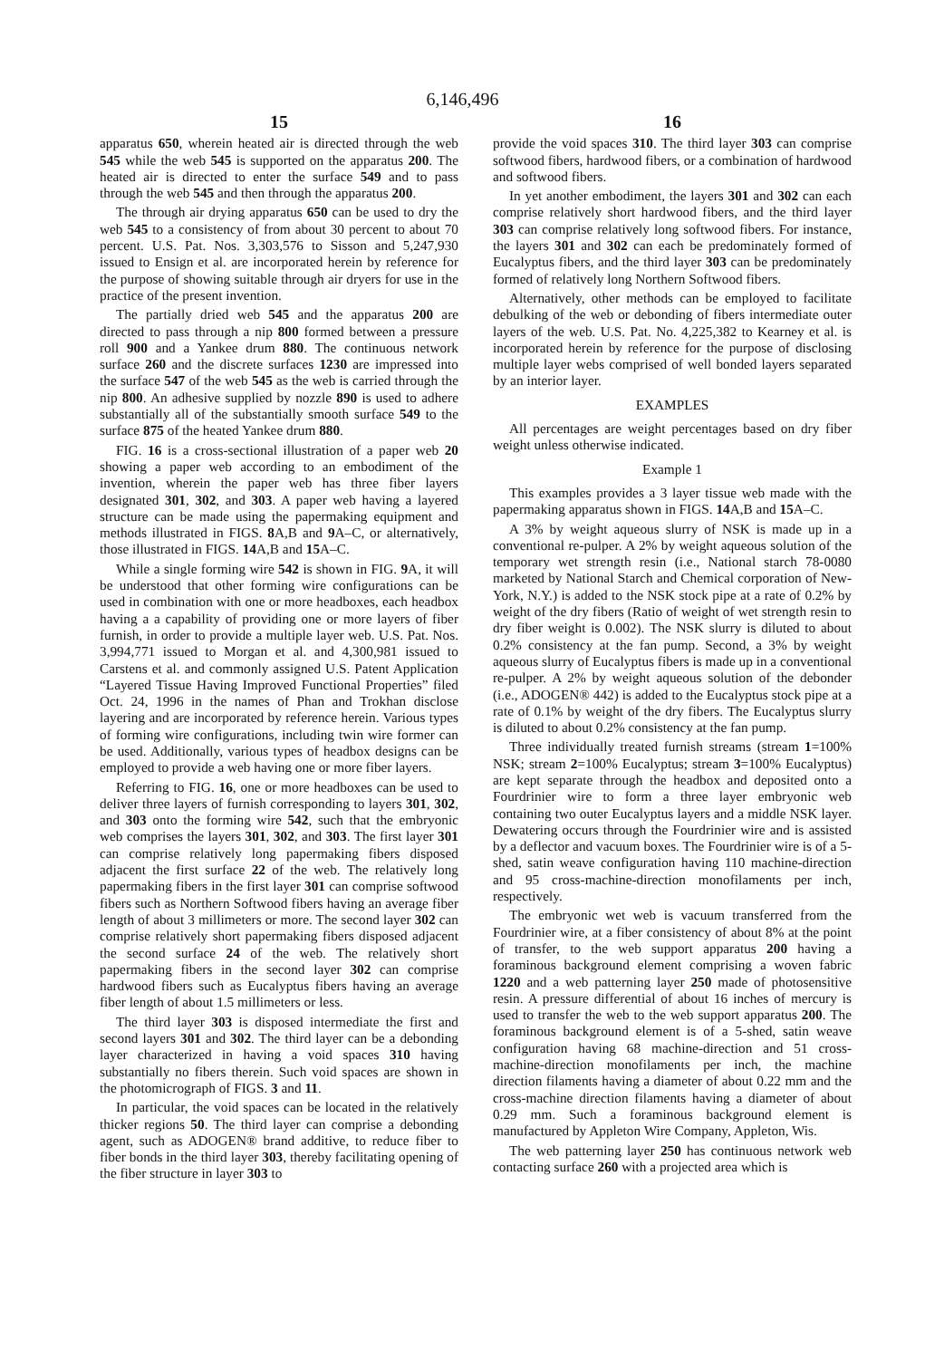6,146,496
15
apparatus 650, wherein heated air is directed through the web 545 while the web 545 is supported on the apparatus 200. The heated air is directed to enter the surface 549 and to pass through the web 545 and then through the apparatus 200.
The through air drying apparatus 650 can be used to dry the web 545 to a consistency of from about 30 percent to about 70 percent. U.S. Pat. Nos. 3,303,576 to Sisson and 5,247,930 issued to Ensign et al. are incorporated herein by reference for the purpose of showing suitable through air dryers for use in the practice of the present invention.
The partially dried web 545 and the apparatus 200 are directed to pass through a nip 800 formed between a pressure roll 900 and a Yankee drum 880. The continuous network surface 260 and the discrete surfaces 1230 are impressed into the surface 547 of the web 545 as the web is carried through the nip 800. An adhesive supplied by nozzle 890 is used to adhere substantially all of the substantially smooth surface 549 to the surface 875 of the heated Yankee drum 880.
FIG. 16 is a cross-sectional illustration of a paper web 20 showing a paper web according to an embodiment of the invention, wherein the paper web has three fiber layers designated 301, 302, and 303. A paper web having a layered structure can be made using the papermaking equipment and methods illustrated in FIGS. 8 A,B and 9 A–C, or alternatively, those illustrated in FIGS. 14 A,B and 15 A–C.
While a single forming wire 542 is shown in FIG. 9 A, it will be understood that other forming wire configurations can be used in combination with one or more headboxes, each headbox having a a capability of providing one or more layers of fiber furnish, in order to provide a multiple layer web. U.S. Pat. Nos. 3,994,771 issued to Morgan et al. and 4,300,981 issued to Carstens et al. and commonly assigned U.S. Patent Application “Layered Tissue Having Improved Functional Properties” filed Oct. 24, 1996 in the names of Phan and Trokhan disclose layering and are incorporated by reference herein. Various types of forming wire configurations, including twin wire former can be used. Additionally, various types of headbox designs can be employed to provide a web having one or more fiber layers.
Referring to FIG. 16, one or more headboxes can be used to deliver three layers of furnish corresponding to layers 301, 302, and 303 onto the forming wire 542, such that the embryonic web comprises the layers 301, 302, and 303. The first layer 301 can comprise relatively long papermaking fibers disposed adjacent the first surface 22 of the web. The relatively long papermaking fibers in the first layer 301 can comprise softwood fibers such as Northern Softwood fibers having an average fiber length of about 3 millimeters or more. The second layer 302 can comprise relatively short papermaking fibers disposed adjacent the second surface 24 of the web. The relatively short papermaking fibers in the second layer 302 can comprise hardwood fibers such as Eucalyptus fibers having an average fiber length of about 1.5 millimeters or less.
The third layer 303 is disposed intermediate the first and second layers 301 and 302. The third layer can be a debonding layer characterized in having a void spaces 310 having substantially no fibers therein. Such void spaces are shown in the photomicrograph of FIGS. 3 and 11.
In particular, the void spaces can be located in the relatively thicker regions 50. The third layer can comprise a debonding agent, such as ADOGEN® brand additive, to reduce fiber to fiber bonds in the third layer 303, thereby facilitating opening of the fiber structure in layer 303 to
16
provide the void spaces 310. The third layer 303 can comprise softwood fibers, hardwood fibers, or a combination of hardwood and softwood fibers.
In yet another embodiment, the layers 301 and 302 can each comprise relatively short hardwood fibers, and the third layer 303 can comprise relatively long softwood fibers. For instance, the layers 301 and 302 can each be predominately formed of Eucalyptus fibers, and the third layer 303 can be predominately formed of relatively long Northern Softwood fibers.
Alternatively, other methods can be employed to facilitate debulking of the web or debonding of fibers intermediate outer layers of the web. U.S. Pat. No. 4,225,382 to Kearney et al. is incorporated herein by reference for the purpose of disclosing multiple layer webs comprised of well bonded layers separated by an interior layer.
EXAMPLES
All percentages are weight percentages based on dry fiber weight unless otherwise indicated.
Example 1
This examples provides a 3 layer tissue web made with the papermaking apparatus shown in FIGS. 14 A,B and 15 A–C.
A 3% by weight aqueous slurry of NSK is made up in a conventional re-pulper. A 2% by weight aqueous solution of the temporary wet strength resin (i.e., National starch 78-0080 marketed by National Starch and Chemical corporation of New-York, N.Y.) is added to the NSK stock pipe at a rate of 0.2% by weight of the dry fibers (Ratio of weight of wet strength resin to dry fiber weight is 0.002). The NSK slurry is diluted to about 0.2% consistency at the fan pump. Second, a 3% by weight aqueous slurry of Eucalyptus fibers is made up in a conventional re-pulper. A 2% by weight aqueous solution of the debonder (i.e., ADOGEN® 442) is added to the Eucalyptus stock pipe at a rate of 0.1% by weight of the dry fibers. The Eucalyptus slurry is diluted to about 0.2% consistency at the fan pump.
Three individually treated furnish streams (stream 1=100% NSK; stream 2=100% Eucalyptus; stream 3=100% Eucalyptus) are kept separate through the headbox and deposited onto a Fourdrinier wire to form a three layer embryonic web containing two outer Eucalyptus layers and a middle NSK layer. Dewatering occurs through the Fourdrinier wire and is assisted by a deflector and vacuum boxes. The Fourdrinier wire is of a 5-shed, satin weave configuration having 110 machine-direction and 95 cross-machine-direction monofilaments per inch, respectively.
The embryonic wet web is vacuum transferred from the Fourdrinier wire, at a fiber consistency of about 8% at the point of transfer, to the web support apparatus 200 having a foraminous background element comprising a woven fabric 1220 and a web patterning layer 250 made of photosensitive resin. A pressure differential of about 16 inches of mercury is used to transfer the web to the web support apparatus 200. The foraminous background element is of a 5-shed, satin weave configuration having 68 machine-direction and 51 cross-machine-direction monofilaments per inch, the machine direction filaments having a diameter of about 0.22 mm and the cross-machine direction filaments having a diameter of about 0.29 mm. Such a foraminous background element is manufactured by Appleton Wire Company, Appleton, Wis.
The web patterning layer 250 has continuous network web contacting surface 260 with a projected area which is